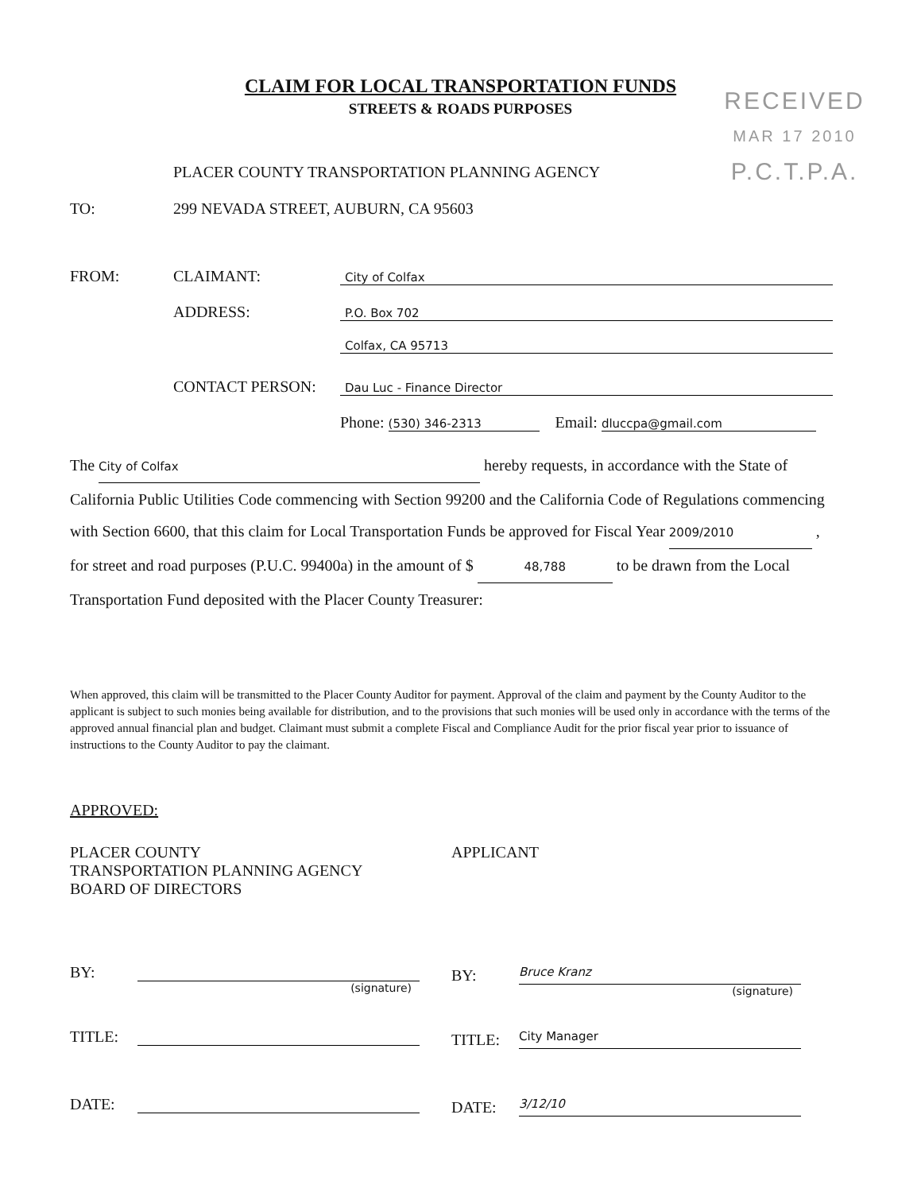CLAIM FOR LOCAL TRANSPORTATION FUNDS
STREETS & ROADS PURPOSES
RECEIVED
MAR 17 2010
P.C.T.P.A.
TO: PLACER COUNTY TRANSPORTATION PLANNING AGENCY
299 NEVADA STREET, AUBURN, CA 95603
FROM: CLAIMANT: City of Colfax
ADDRESS: P.O. Box 702
Colfax, CA 95713
CONTACT PERSON: Dau Luc - Finance Director
Phone: (530) 346-2313 Email: dluccpa@gmail.com
The City of Colfax hereby requests, in accordance with the State of California Public Utilities Code commencing with Section 99200 and the California Code of Regulations commencing with Section 6600, that this claim for Local Transportation Funds be approved for Fiscal Year 2009/2010 , for street and road purposes (P.U.C. 99400a) in the amount of $ 48,788 to be drawn from the Local Transportation Fund deposited with the Placer County Treasurer:
When approved, this claim will be transmitted to the Placer County Auditor for payment. Approval of the claim and payment by the County Auditor to the applicant is subject to such monies being available for distribution, and to the provisions that such monies will be used only in accordance with the terms of the approved annual financial plan and budget. Claimant must submit a complete Fiscal and Compliance Audit for the prior fiscal year prior to issuance of instructions to the County Auditor to pay the claimant.
APPROVED:
PLACER COUNTY
TRANSPORTATION PLANNING AGENCY
BOARD OF DIRECTORS
BY:
(signature)
TITLE:
DATE:
APPLICANT
BY: Bruce Kranz
(signature)
TITLE: City Manager
DATE: 3/12/10